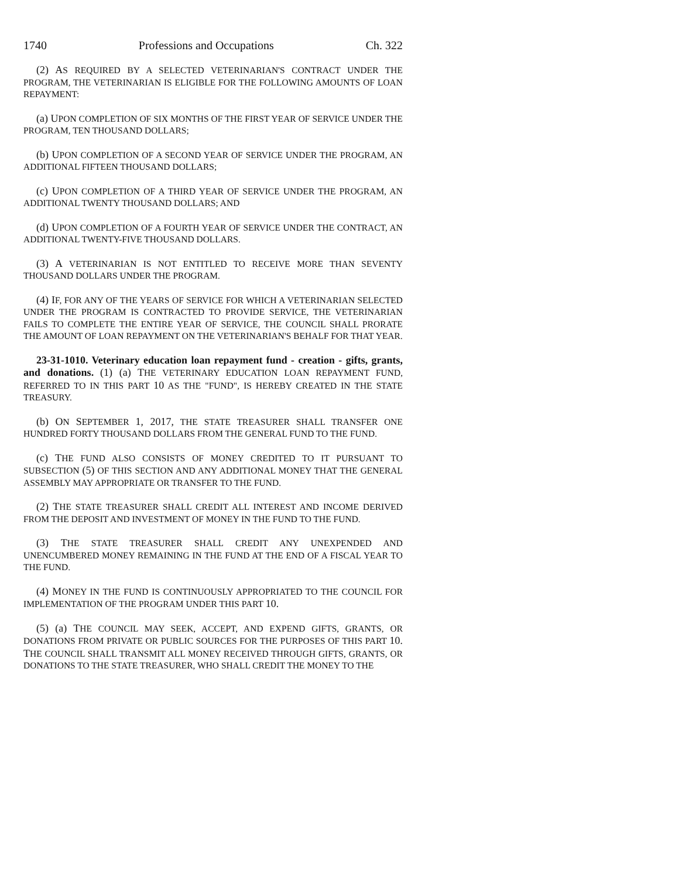1740 Professions and Occupations Ch. 322
(2) AS REQUIRED BY A SELECTED VETERINARIAN'S CONTRACT UNDER THE PROGRAM, THE VETERINARIAN IS ELIGIBLE FOR THE FOLLOWING AMOUNTS OF LOAN REPAYMENT:
(a) UPON COMPLETION OF SIX MONTHS OF THE FIRST YEAR OF SERVICE UNDER THE PROGRAM, TEN THOUSAND DOLLARS;
(b) UPON COMPLETION OF A SECOND YEAR OF SERVICE UNDER THE PROGRAM, AN ADDITIONAL FIFTEEN THOUSAND DOLLARS;
(c) UPON COMPLETION OF A THIRD YEAR OF SERVICE UNDER THE PROGRAM, AN ADDITIONAL TWENTY THOUSAND DOLLARS; AND
(d) UPON COMPLETION OF A FOURTH YEAR OF SERVICE UNDER THE CONTRACT, AN ADDITIONAL TWENTY-FIVE THOUSAND DOLLARS.
(3) A VETERINARIAN IS NOT ENTITLED TO RECEIVE MORE THAN SEVENTY THOUSAND DOLLARS UNDER THE PROGRAM.
(4) IF, FOR ANY OF THE YEARS OF SERVICE FOR WHICH A VETERINARIAN SELECTED UNDER THE PROGRAM IS CONTRACTED TO PROVIDE SERVICE, THE VETERINARIAN FAILS TO COMPLETE THE ENTIRE YEAR OF SERVICE, THE COUNCIL SHALL PRORATE THE AMOUNT OF LOAN REPAYMENT ON THE VETERINARIAN'S BEHALF FOR THAT YEAR.
23-31-1010. Veterinary education loan repayment fund - creation - gifts, grants, and donations. (1) (a) THE VETERINARY EDUCATION LOAN REPAYMENT FUND, REFERRED TO IN THIS PART 10 AS THE "FUND", IS HEREBY CREATED IN THE STATE TREASURY.
(b) ON SEPTEMBER 1, 2017, THE STATE TREASURER SHALL TRANSFER ONE HUNDRED FORTY THOUSAND DOLLARS FROM THE GENERAL FUND TO THE FUND.
(c) THE FUND ALSO CONSISTS OF MONEY CREDITED TO IT PURSUANT TO SUBSECTION (5) OF THIS SECTION AND ANY ADDITIONAL MONEY THAT THE GENERAL ASSEMBLY MAY APPROPRIATE OR TRANSFER TO THE FUND.
(2) THE STATE TREASURER SHALL CREDIT ALL INTEREST AND INCOME DERIVED FROM THE DEPOSIT AND INVESTMENT OF MONEY IN THE FUND TO THE FUND.
(3) THE STATE TREASURER SHALL CREDIT ANY UNEXPENDED AND UNENCUMBERED MONEY REMAINING IN THE FUND AT THE END OF A FISCAL YEAR TO THE FUND.
(4) MONEY IN THE FUND IS CONTINUOUSLY APPROPRIATED TO THE COUNCIL FOR IMPLEMENTATION OF THE PROGRAM UNDER THIS PART 10.
(5) (a) THE COUNCIL MAY SEEK, ACCEPT, AND EXPEND GIFTS, GRANTS, OR DONATIONS FROM PRIVATE OR PUBLIC SOURCES FOR THE PURPOSES OF THIS PART 10. THE COUNCIL SHALL TRANSMIT ALL MONEY RECEIVED THROUGH GIFTS, GRANTS, OR DONATIONS TO THE STATE TREASURER, WHO SHALL CREDIT THE MONEY TO THE